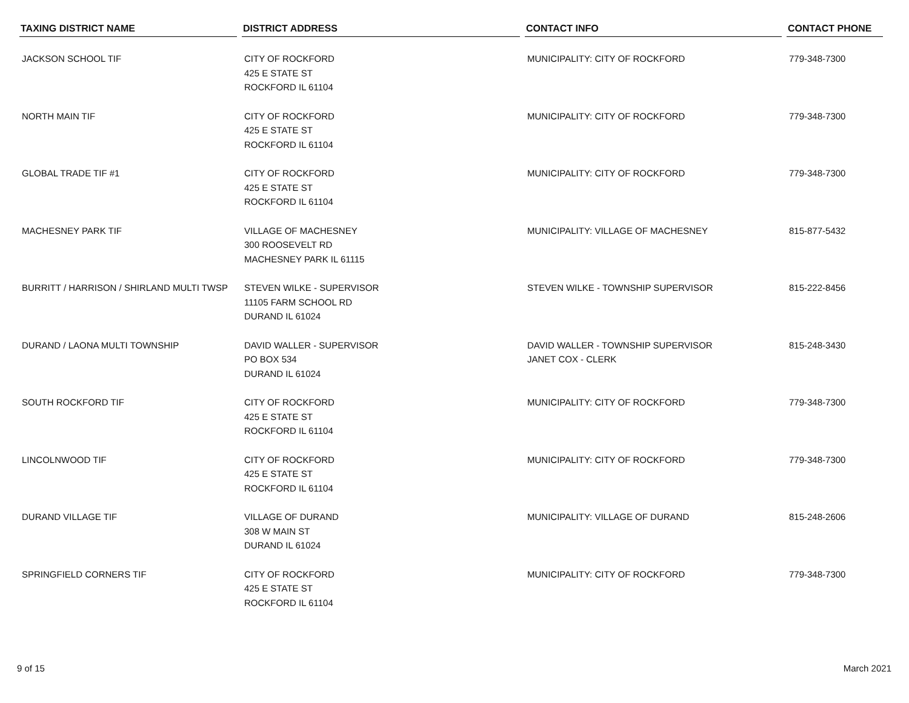| TAXING DISTRICT NAME | DISTRICT ADDRESS | CONTACT INFO | CONTACT PHONE |
| --- | --- | --- | --- |
| JACKSON SCHOOL TIF | CITY OF ROCKFORD 425 E STATE ST ROCKFORD IL 61104 | MUNICIPALITY: CITY OF ROCKFORD | 779-348-7300 |
| NORTH MAIN TIF | CITY OF ROCKFORD 425 E STATE ST ROCKFORD IL 61104 | MUNICIPALITY: CITY OF ROCKFORD | 779-348-7300 |
| GLOBAL TRADE TIF #1 | CITY OF ROCKFORD 425 E STATE ST ROCKFORD IL 61104 | MUNICIPALITY: CITY OF ROCKFORD | 779-348-7300 |
| MACHESNEY PARK TIF | VILLAGE OF MACHESNEY 300 ROOSEVELT RD MACHESNEY PARK IL 61115 | MUNICIPALITY: VILLAGE OF MACHESNEY | 815-877-5432 |
| BURRITT / HARRISON / SHIRLAND MULTI TWSP | STEVEN WILKE - SUPERVISOR 11105 FARM SCHOOL RD DURAND IL 61024 | STEVEN WILKE - TOWNSHIP SUPERVISOR | 815-222-8456 |
| DURAND / LAONA MULTI TOWNSHIP | DAVID WALLER - SUPERVISOR PO BOX 534 DURAND IL 61024 | DAVID WALLER - TOWNSHIP SUPERVISOR JANET COX - CLERK | 815-248-3430 |
| SOUTH ROCKFORD TIF | CITY OF ROCKFORD 425 E STATE ST ROCKFORD IL 61104 | MUNICIPALITY: CITY OF ROCKFORD | 779-348-7300 |
| LINCOLNWOOD TIF | CITY OF ROCKFORD 425 E STATE ST ROCKFORD IL 61104 | MUNICIPALITY: CITY OF ROCKFORD | 779-348-7300 |
| DURAND VILLAGE TIF | VILLAGE OF DURAND 308 W MAIN ST DURAND IL 61024 | MUNICIPALITY: VILLAGE OF DURAND | 815-248-2606 |
| SPRINGFIELD CORNERS TIF | CITY OF ROCKFORD 425 E STATE ST ROCKFORD IL 61104 | MUNICIPALITY: CITY OF ROCKFORD | 779-348-7300 |
9 of 15 March 2021